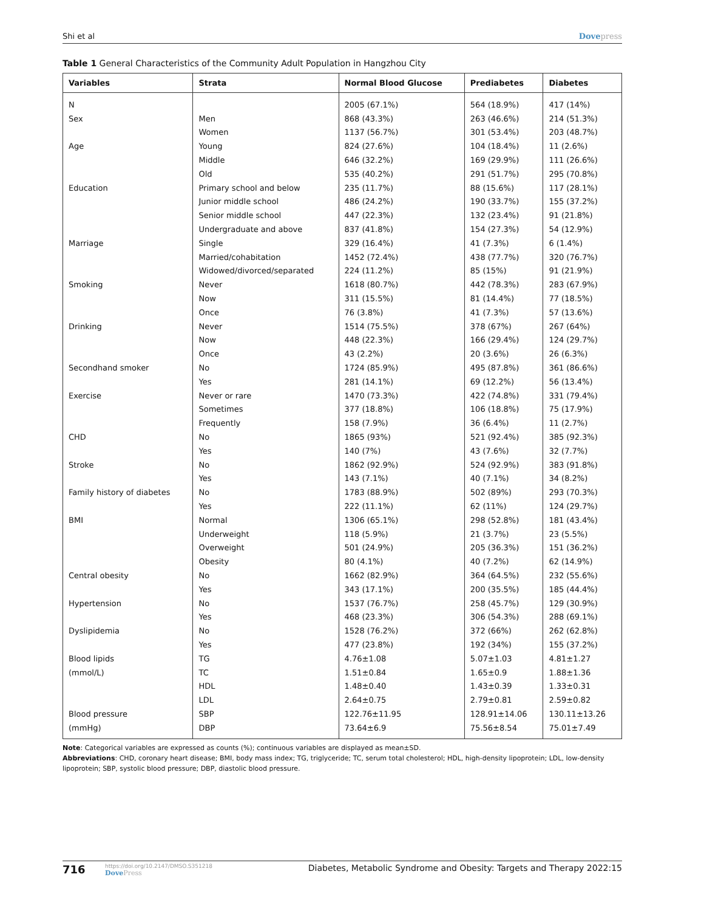Shi et al Dovepress
Table 1 General Characteristics of the Community Adult Population in Hangzhou City
| Variables | Strata | Normal Blood Glucose | Prediabetes | Diabetes |
| --- | --- | --- | --- | --- |
| N | | 2005 (67.1%) | 564 (18.9%) | 417 (14%) |
| Sex | Men | 868 (43.3%) | 263 (46.6%) | 214 (51.3%) |
| | Women | 1137 (56.7%) | 301 (53.4%) | 203 (48.7%) |
| Age | Young | 824 (27.6%) | 104 (18.4%) | 11 (2.6%) |
| | Middle | 646 (32.2%) | 169 (29.9%) | 111 (26.6%) |
| | Old | 535 (40.2%) | 291 (51.7%) | 295 (70.8%) |
| Education | Primary school and below | 235 (11.7%) | 88 (15.6%) | 117 (28.1%) |
| | Junior middle school | 486 (24.2%) | 190 (33.7%) | 155 (37.2%) |
| | Senior middle school | 447 (22.3%) | 132 (23.4%) | 91 (21.8%) |
| | Undergraduate and above | 837 (41.8%) | 154 (27.3%) | 54 (12.9%) |
| Marriage | Single | 329 (16.4%) | 41 (7.3%) | 6 (1.4%) |
| | Married/cohabitation | 1452 (72.4%) | 438 (77.7%) | 320 (76.7%) |
| | Widowed/divorced/separated | 224 (11.2%) | 85 (15%) | 91 (21.9%) |
| Smoking | Never | 1618 (80.7%) | 442 (78.3%) | 283 (67.9%) |
| | Now | 311 (15.5%) | 81 (14.4%) | 77 (18.5%) |
| | Once | 76 (3.8%) | 41 (7.3%) | 57 (13.6%) |
| Drinking | Never | 1514 (75.5%) | 378 (67%) | 267 (64%) |
| | Now | 448 (22.3%) | 166 (29.4%) | 124 (29.7%) |
| | Once | 43 (2.2%) | 20 (3.6%) | 26 (6.3%) |
| Secondhand smoker | No | 1724 (85.9%) | 495 (87.8%) | 361 (86.6%) |
| | Yes | 281 (14.1%) | 69 (12.2%) | 56 (13.4%) |
| Exercise | Never or rare | 1470 (73.3%) | 422 (74.8%) | 331 (79.4%) |
| | Sometimes | 377 (18.8%) | 106 (18.8%) | 75 (17.9%) |
| | Frequently | 158 (7.9%) | 36 (6.4%) | 11 (2.7%) |
| CHD | No | 1865 (93%) | 521 (92.4%) | 385 (92.3%) |
| | Yes | 140 (7%) | 43 (7.6%) | 32 (7.7%) |
| Stroke | No | 1862 (92.9%) | 524 (92.9%) | 383 (91.8%) |
| | Yes | 143 (7.1%) | 40 (7.1%) | 34 (8.2%) |
| Family history of diabetes | No | 1783 (88.9%) | 502 (89%) | 293 (70.3%) |
| | Yes | 222 (11.1%) | 62 (11%) | 124 (29.7%) |
| BMI | Normal | 1306 (65.1%) | 298 (52.8%) | 181 (43.4%) |
| | Underweight | 118 (5.9%) | 21 (3.7%) | 23 (5.5%) |
| | Overweight | 501 (24.9%) | 205 (36.3%) | 151 (36.2%) |
| | Obesity | 80 (4.1%) | 40 (7.2%) | 62 (14.9%) |
| Central obesity | No | 1662 (82.9%) | 364 (64.5%) | 232 (55.6%) |
| | Yes | 343 (17.1%) | 200 (35.5%) | 185 (44.4%) |
| Hypertension | No | 1537 (76.7%) | 258 (45.7%) | 129 (30.9%) |
| | Yes | 468 (23.3%) | 306 (54.3%) | 288 (69.1%) |
| Dyslipidemia | No | 1528 (76.2%) | 372 (66%) | 262 (62.8%) |
| | Yes | 477 (23.8%) | 192 (34%) | 155 (37.2%) |
| Blood lipids | TG | 4.76±1.08 | 5.07±1.03 | 4.81±1.27 |
| (mmol/L) | TC | 1.51±0.84 | 1.65±0.9 | 1.88±1.36 |
| | HDL | 1.48±0.40 | 1.43±0.39 | 1.33±0.31 |
| | LDL | 2.64±0.75 | 2.79±0.81 | 2.59±0.82 |
| Blood pressure | SBP | 122.76±11.95 | 128.91±14.06 | 130.11±13.26 |
| (mmHg) | DBP | 73.64±6.9 | 75.56±8.54 | 75.01±7.49 |
Note: Categorical variables are expressed as counts (%); continuous variables are displayed as mean±SD.
Abbreviations: CHD, coronary heart disease; BMI, body mass index; TG, triglyceride; TC, serum total cholesterol; HDL, high-density lipoprotein; LDL, low-density lipoprotein; SBP, systolic blood pressure; DBP, diastolic blood pressure.
716 https://doi.org/10.2147/DMSO.S351218
DovePress Diabetes, Metabolic Syndrome and Obesity: Targets and Therapy 2022:15